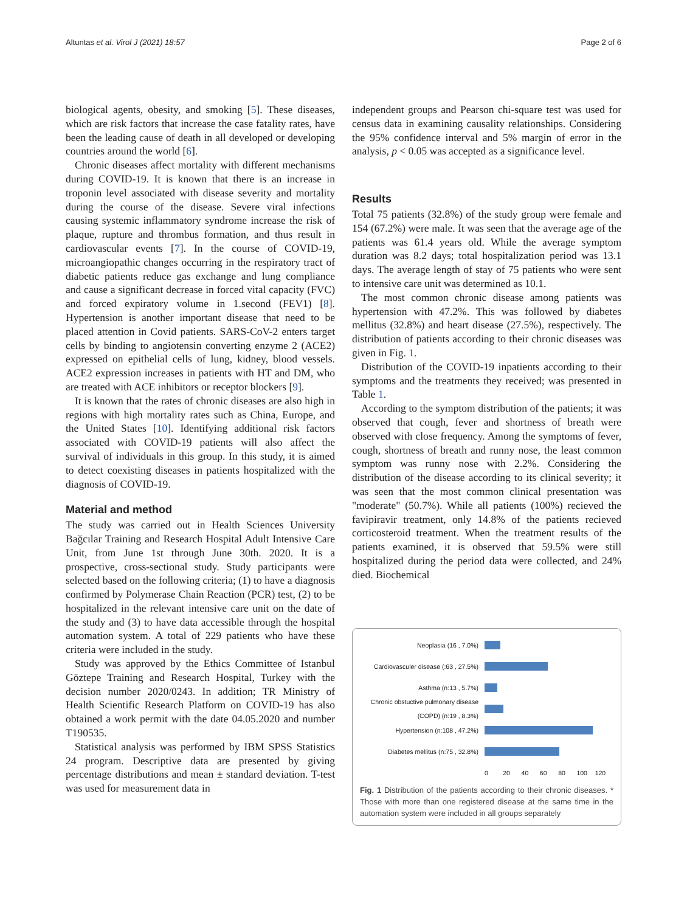Altuntas et al. Virol J (2021) 18:57 Page 2 of 6
biological agents, obesity, and smoking [5]. These diseases, which are risk factors that increase the case fatality rates, have been the leading cause of death in all developed or developing countries around the world [6].
Chronic diseases affect mortality with different mechanisms during COVID-19. It is known that there is an increase in troponin level associated with disease severity and mortality during the course of the disease. Severe viral infections causing systemic inflammatory syndrome increase the risk of plaque, rupture and thrombus formation, and thus result in cardiovascular events [7]. In the course of COVID-19, microangiopathic changes occurring in the respiratory tract of diabetic patients reduce gas exchange and lung compliance and cause a significant decrease in forced vital capacity (FVC) and forced expiratory volume in 1.second (FEV1) [8]. Hypertension is another important disease that need to be placed attention in Covid patients. SARS-CoV-2 enters target cells by binding to angiotensin converting enzyme 2 (ACE2) expressed on epithelial cells of lung, kidney, blood vessels. ACE2 expression increases in patients with HT and DM, who are treated with ACE inhibitors or receptor blockers [9].
It is known that the rates of chronic diseases are also high in regions with high mortality rates such as China, Europe, and the United States [10]. Identifying additional risk factors associated with COVID-19 patients will also affect the survival of individuals in this group. In this study, it is aimed to detect coexisting diseases in patients hospitalized with the diagnosis of COVID-19.
Material and method
The study was carried out in Health Sciences University Bağcılar Training and Research Hospital Adult Intensive Care Unit, from June 1st through June 30th. 2020. It is a prospective, cross-sectional study. Study participants were selected based on the following criteria; (1) to have a diagnosis confirmed by Polymerase Chain Reaction (PCR) test, (2) to be hospitalized in the relevant intensive care unit on the date of the study and (3) to have data accessible through the hospital automation system. A total of 229 patients who have these criteria were included in the study.
Study was approved by the Ethics Committee of Istanbul Göztepe Training and Research Hospital, Turkey with the decision number 2020/0243. In addition; TR Ministry of Health Scientific Research Platform on COVID-19 has also obtained a work permit with the date 04.05.2020 and number T190535.
Statistical analysis was performed by IBM SPSS Statistics 24 program. Descriptive data are presented by giving percentage distributions and mean ± standard deviation. T-test was used for measurement data in
independent groups and Pearson chi-square test was used for census data in examining causality relationships. Considering the 95% confidence interval and 5% margin of error in the analysis, p < 0.05 was accepted as a significance level.
Results
Total 75 patients (32.8%) of the study group were female and 154 (67.2%) were male. It was seen that the average age of the patients was 61.4 years old. While the average symptom duration was 8.2 days; total hospitalization period was 13.1 days. The average length of stay of 75 patients who were sent to intensive care unit was determined as 10.1.
The most common chronic disease among patients was hypertension with 47.2%. This was followed by diabetes mellitus (32.8%) and heart disease (27.5%), respectively. The distribution of patients according to their chronic diseases was given in Fig. 1.
Distribution of the COVID-19 inpatients according to their symptoms and the treatments they received; was presented in Table 1.
According to the symptom distribution of the patients; it was observed that cough, fever and shortness of breath were observed with close frequency. Among the symptoms of fever, cough, shortness of breath and runny nose, the least common symptom was runny nose with 2.2%. Considering the distribution of the disease according to its clinical severity; it was seen that the most common clinical presentation was "moderate" (50.7%). While all patients (100%) recieved the favipiravir treatment, only 14.8% of the patients recieved corticosteroid treatment. When the treatment results of the patients examined, it is observed that 59.5% were still hospitalized during the period data were collected, and 24% died. Biochemical
Neoplasia (16 , 7.0%)
Cardiovasculer disease (:63 , 27.5%)
Asthma (n:13 , 5.7%)
Chronic obstuctive pulmonary disease (COPD) (n:19 , 8.3%)
Hypertension (n:108 , 47.2%)
Diabetes mellitus (n:75 , 32.8%)
0 20 40 60 80 100 120
Fig. 1 Distribution of the patients according to their chronic diseases. * Those with more than one registered disease at the same time in the automation system were included in all groups separately